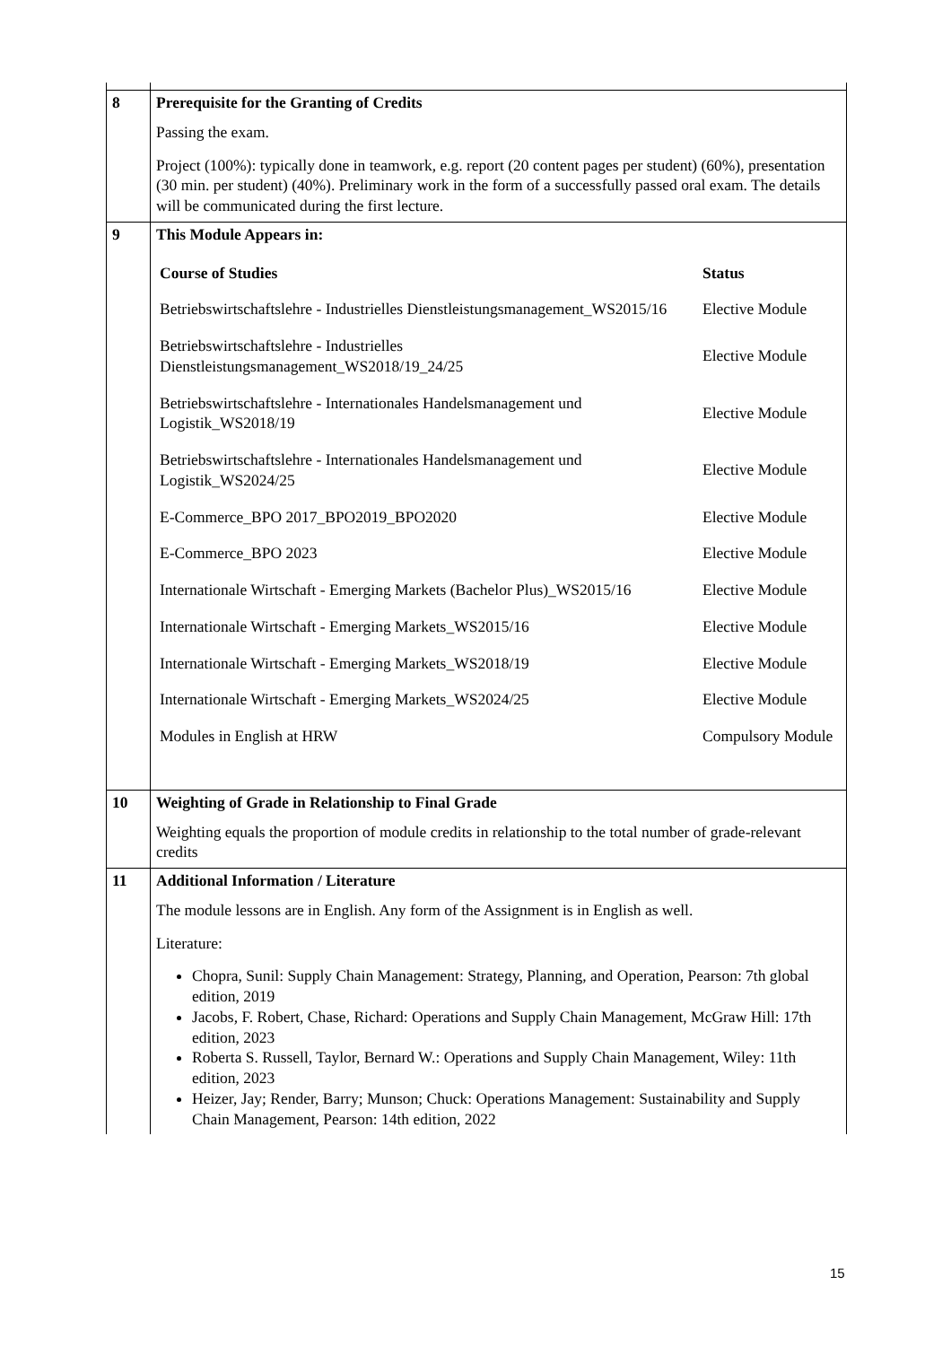| 8 | Prerequisite for the Granting of Credits Passing the exam. Project (100%): typically done in teamwork, e.g. report (20 content pages per student) (60%), presentation (30 min. per student) (40%). Preliminary work in the form of a successfully passed oral exam. The details will be communicated during the first lecture. |
| 9 | This Module Appears in: / Course of Studies / Status / / --- / --- / / Betriebswirtschaftslehre - Industrielles Dienstleistungsmanagement_WS2015/16 / Elective Module / / Betriebswirtschaftslehre - Industrielles Dienstleistungsmanagement_WS2018/19_24/25 / Elective Module / / Betriebswirtschaftslehre - Internationales Handelsmanagement und Logistik_WS2018/19 / Elective Module / / Betriebswirtschaftslehre - Internationales Handelsmanagement und Logistik_WS2024/25 / Elective Module / / E-Commerce_BPO 2017_BPO2019_BPO2020 / Elective Module / / E-Commerce_BPO 2023 / Elective Module / / Internationale Wirtschaft - Emerging Markets (Bachelor Plus)_WS2015/16 / Elective Module / / Internationale Wirtschaft - Emerging Markets_WS2015/16 / Elective Module / / Internationale Wirtschaft - Emerging Markets_WS2018/19 / Elective Module / / Internationale Wirtschaft - Emerging Markets_WS2024/25 / Elective Module / / Modules in English at HRW / Compulsory Module / |
| 10 | Weighting of Grade in Relationship to Final Grade Weighting equals the proportion of module credits in relationship to the total number of grade-relevant credits |
| 11 | Additional Information / Literature The module lessons are in English. Any form of the Assignment is in English as well. Literature: Chopra, Sunil: Supply Chain Management: Strategy, Planning, and Operation, Pearson: 7th global edition, 2019 Jacobs, F. Robert, Chase, Richard: Operations and Supply Chain Management, McGraw Hill: 17th edition, 2023 Roberta S. Russell, Taylor, Bernard W.: Operations and Supply Chain Management, Wiley: 11th edition, 2023 Heizer, Jay; Render, Barry; Munson; Chuck: Operations Management: Sustainability and Supply Chain Management, Pearson: 14th edition, 2022 |
15